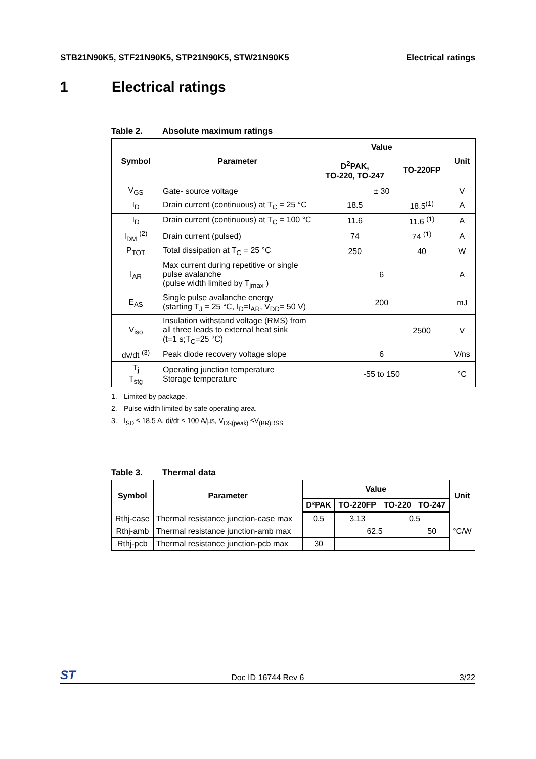STB21N90K5, STF21N90K5, STP21N90K5, STW21N90K5
Electrical ratings
1 Electrical ratings
Table 2. Absolute maximum ratings
| Symbol | Parameter | Value | | Unit |
| --- | --- | --- | --- | --- |
| | | D<sup>2</sup>PAK, TO-220, TO-247 | TO-220FP | |
| V<sub>GS</sub> | Gate- source voltage | ± 30 | | V |
| I<sub>D</sub> | Drain current (continuous) at T<sub>C</sub> = 25 °C | 18.5 | 18.5<sup>(1)</sup> | A |
| I<sub>D</sub> | Drain current (continuous) at T<sub>C</sub> = 100 °C | 11.6 | 11.6 <sup>(1)</sup> | A |
| I<sub>DM</sub> <sup>(2)</sup> | Drain current (pulsed) | 74 | 74 <sup>(1)</sup> | A |
| P<sub>TOT</sub> | Total dissipation at T<sub>C</sub> = 25 °C | 250 | 40 | W |
| I<sub>AR</sub> | Max current during repetitive or single pulse avalanche (pulse width limited by T<sub>jmax</sub> ) | 6 | | A |
| E<sub>AS</sub> | Single pulse avalanche energy (starting T<sub>J</sub> = 25 °C, I<sub>D</sub>=I<sub>AR</sub>, V<sub>DD</sub>= 50 V) | 200 | | mJ |
| V<sub>iso</sub> | Insulation withstand voltage (RMS) from all three leads to external heat sink (t=1 s;T<sub>C</sub>=25 °C) | | 2500 | V |
| dv/dt <sup>(3)</sup> | Peak diode recovery voltage slope | 6 | | V/ns |
| T<sub>j</sub> T<sub>stg</sub> | Operating junction temperature Storage temperature | -55 to 150 | | °C |
1. Limited by package.
2. Pulse width limited by safe operating area.
3. I<sub>SD</sub> ≤ 18.5 A, di/dt ≤ 100 A/µs, V<sub>DS(peak)</sub> ≤V<sub>(BR)DSS</sub>
Table 3. Thermal data
| Symbol | Parameter | Value | | | | Unit |
| --- | --- | --- | --- | --- | --- | --- |
| | | D²PAK | TO-220FP | TO-220 | TO-247 | |
| Rthj-case | Thermal resistance junction-case max | 0.5 | 3.13 | 0.5 | | °C/W |
| Rthj-amb | Thermal resistance junction-amb max | | 62.5 | | 50 | |
| Rthj-pcb | Thermal resistance junction-pcb max | 30 | | | | |
ST
Doc ID 16744 Rev 6
3/22